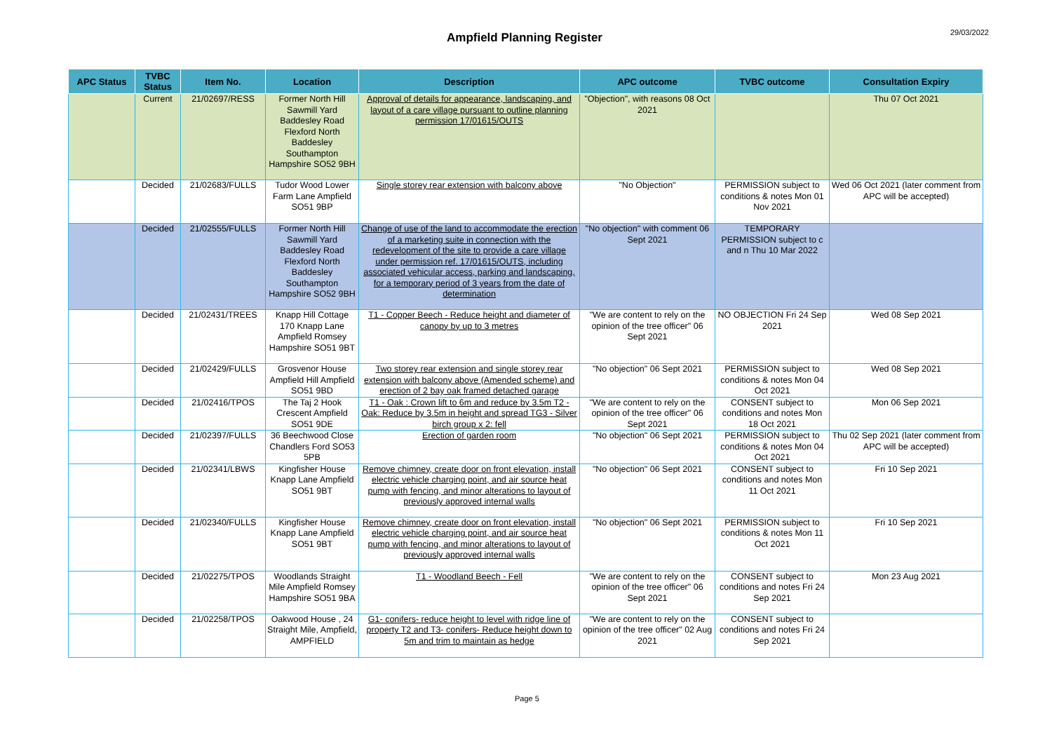Ampfield Planning Register
29/03/2022
| APC Status | TVBC Status | Item No. | Location | Description | APC outcome | TVBC outcome | Consultation Expiry |
| --- | --- | --- | --- | --- | --- | --- | --- |
| | Current | 21/02697/RESS | Former North Hill Sawmill Yard Baddesley Road Flexford North Baddesley Southampton Hampshire SO52 9BH | Approval of details for appearance, landscaping, and layout of a care village pursuant to outline planning permission 17/01615/OUTS | "Objection", with reasons 08 Oct 2021 | | Thu 07 Oct 2021 |
| | Decided | 21/02683/FULLS | Tudor Wood Lower Farm Lane Ampfield SO51 9BP | Single storey rear extension with balcony above | "No Objection" | PERMISSION subject to conditions & notes Mon 01 Nov 2021 | Wed 06 Oct 2021 (later comment from APC will be accepted) |
| | Decided | 21/02555/FULLS | Former North Hill Sawmill Yard Baddesley Road Flexford North Baddesley Southampton Hampshire SO52 9BH | Change of use of the land to accommodate the erection of a marketing suite in connection with the redevelopment of the site to provide a care village under permission ref. 17/01615/OUTS, including associated vehicular access, parking and landscaping, for a temporary period of 3 years from the date of determination | "No objection" with comment 06 Sept 2021 | TEMPORARY PERMISSION subject to c and n Thu 10 Mar 2022 | |
| | Decided | 21/02431/TREES | Knapp Hill Cottage 170 Knapp Lane Ampfield Romsey Hampshire SO51 9BT | T1 - Copper Beech - Reduce height and diameter of canopy by up to 3 metres | "We are content to rely on the opinion of the tree officer" 06 Sept 2021 | NO OBJECTION Fri 24 Sep 2021 | Wed 08 Sep 2021 |
| | Decided | 21/02429/FULLS | Grosvenor House Ampfield Hill Ampfield SO51 9BD | Two storey rear extension and single storey rear extension with balcony above (Amended scheme) and erection of 2 bay oak framed detached garage | "No objection" 06 Sept 2021 | PERMISSION subject to conditions & notes Mon 04 Oct 2021 | Wed 08 Sep 2021 |
| | Decided | 21/02416/TPOS | The Taj 2 Hook Crescent Ampfield SO51 9DE | T1 - Oak : Crown lift to 6m and reduce by 3.5m T2 - Oak: Reduce by 3.5m in height and spread TG3 - Silver birch group x 2: fell | "We are content to rely on the opinion of the tree officer" 06 Sept 2021 | CONSENT subject to conditions and notes Mon 18 Oct 2021 | Mon 06 Sep 2021 |
| | Decided | 21/02397/FULLS | 36 Beechwood Close Chandlers Ford SO53 5PB | Erection of garden room | "No objection" 06 Sept 2021 | PERMISSION subject to conditions & notes Mon 04 Oct 2021 | Thu 02 Sep 2021 (later comment from APC will be accepted) |
| | Decided | 21/02341/LBWS | Kingfisher House Knapp Lane Ampfield SO51 9BT | Remove chimney, create door on front elevation, install electric vehicle charging point, and air source heat pump with fencing, and minor alterations to layout of previously approved internal walls | "No objection" 06 Sept 2021 | CONSENT subject to conditions and notes Mon 11 Oct 2021 | Fri 10 Sep 2021 |
| | Decided | 21/02340/FULLS | Kingfisher House Knapp Lane Ampfield SO51 9BT | Remove chimney, create door on front elevation, install electric vehicle charging point, and air source heat pump with fencing, and minor alterations to layout of previously approved internal walls | "No objection" 06 Sept 2021 | PERMISSION subject to conditions & notes Mon 11 Oct 2021 | Fri 10 Sep 2021 |
| | Decided | 21/02275/TPOS | Woodlands Straight Mile Ampfield Romsey Hampshire SO51 9BA | T1 - Woodland Beech - Fell | "We are content to rely on the opinion of the tree officer" 06 Sept 2021 | CONSENT subject to conditions and notes Fri 24 Sep 2021 | Mon 23 Aug 2021 |
| | Decided | 21/02258/TPOS | Oakwood House , 24 Straight Mile, Ampfield, AMPFIELD | G1- conifers- reduce height to level with ridge line of property T2 and T3- conifers- Reduce height down to 5m and trim to maintain as hedge | "We are content to rely on the opinion of the tree officer" 02 Aug 2021 | CONSENT subject to conditions and notes Fri 24 Sep 2021 | |
Page 5